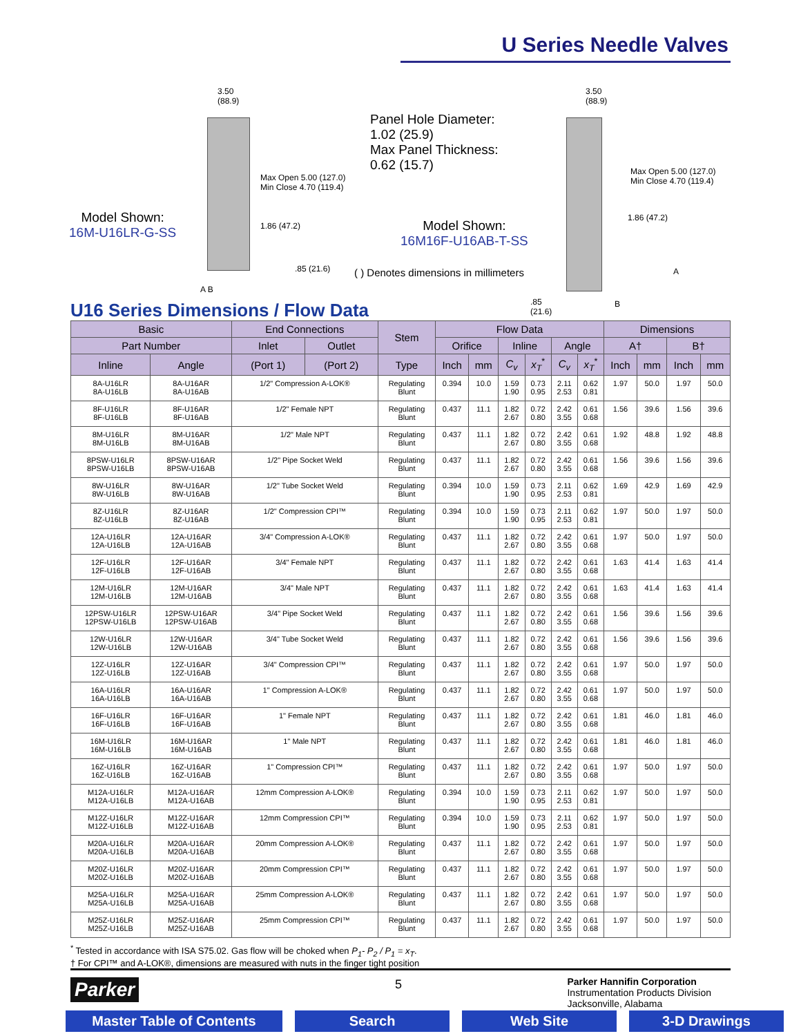U Series Needle Valves
3.50
(88.9)
Max Open 5.00 (127.0)
Min Close 4.70 (119.4)
1.86 (47.2)
.85 (21.6)
A B
Model Shown:
16M-U16LR-G-SS
Panel Hole Diameter:
1.02 (25.9)
Max Panel Thickness:
0.62 (15.7)
Model Shown:
16M16F-U16AB-T-SS
( ) Denotes dimensions in millimeters
3.50
(88.9)
Max Open 5.00 (127.0)
Min Close 4.70 (119.4)
1.86 (47.2)
A
.85
(21.6)
B
U16 Series Dimensions / Flow Data
| Basic | | End Connections | | Stem | Flow Data | | | | | | Dimensions | | | |
| --- | --- | --- | --- | --- | --- | --- | --- | --- | --- | --- | --- | --- | --- | --- |
| Part Number | | Inlet | Outlet | | Orifice | | Inline | | Angle | | A† | | B† | |
| Inline | Angle | (Port 1) | (Port 2) | Type | Inch | mm | C<sub>v</sub> | x<sub>T</sub><sup>*</sup> | C<sub>v</sub> | x<sub>T</sub><sup>*</sup> | Inch | mm | Inch | mm |
| 8A-U16LR 8A-U16LB | 8A-U16AR 8A-U16AB | 1/2" Compression A-LOK® | | Regulating Blunt | 0.394 | 10.0 | 1.59 1.90 | 0.73 0.95 | 2.11 2.53 | 0.62 0.81 | 1.97 | 50.0 | 1.97 | 50.0 |
| 8F-U16LR 8F-U16LB | 8F-U16AR 8F-U16AB | 1/2" Female NPT | | Regulating Blunt | 0.437 | 11.1 | 1.82 2.67 | 0.72 0.80 | 2.42 3.55 | 0.61 0.68 | 1.56 | 39.6 | 1.56 | 39.6 |
| 8M-U16LR 8M-U16LB | 8M-U16AR 8M-U16AB | 1/2" Male NPT | | Regulating Blunt | 0.437 | 11.1 | 1.82 2.67 | 0.72 0.80 | 2.42 3.55 | 0.61 0.68 | 1.92 | 48.8 | 1.92 | 48.8 |
| 8PSW-U16LR 8PSW-U16LB | 8PSW-U16AR 8PSW-U16AB | 1/2" Pipe Socket Weld | | Regulating Blunt | 0.437 | 11.1 | 1.82 2.67 | 0.72 0.80 | 2.42 3.55 | 0.61 0.68 | 1.56 | 39.6 | 1.56 | 39.6 |
| 8W-U16LR 8W-U16LB | 8W-U16AR 8W-U16AB | 1/2" Tube Socket Weld | | Regulating Blunt | 0.394 | 10.0 | 1.59 1.90 | 0.73 0.95 | 2.11 2.53 | 0.62 0.81 | 1.69 | 42.9 | 1.69 | 42.9 |
| 8Z-U16LR 8Z-U16LB | 8Z-U16AR 8Z-U16AB | 1/2" Compression CPI™ | | Regulating Blunt | 0.394 | 10.0 | 1.59 1.90 | 0.73 0.95 | 2.11 2.53 | 0.62 0.81 | 1.97 | 50.0 | 1.97 | 50.0 |
| 12A-U16LR 12A-U16LB | 12A-U16AR 12A-U16AB | 3/4" Compression A-LOK® | | Regulating Blunt | 0.437 | 11.1 | 1.82 2.67 | 0.72 0.80 | 2.42 3.55 | 0.61 0.68 | 1.97 | 50.0 | 1.97 | 50.0 |
| 12F-U16LR 12F-U16LB | 12F-U16AR 12F-U16AB | 3/4" Female NPT | | Regulating Blunt | 0.437 | 11.1 | 1.82 2.67 | 0.72 0.80 | 2.42 3.55 | 0.61 0.68 | 1.63 | 41.4 | 1.63 | 41.4 |
| 12M-U16LR 12M-U16LB | 12M-U16AR 12M-U16AB | 3/4" Male NPT | | Regulating Blunt | 0.437 | 11.1 | 1.82 2.67 | 0.72 0.80 | 2.42 3.55 | 0.61 0.68 | 1.63 | 41.4 | 1.63 | 41.4 |
| 12PSW-U16LR 12PSW-U16LB | 12PSW-U16AR 12PSW-U16AB | 3/4" Pipe Socket Weld | | Regulating Blunt | 0.437 | 11.1 | 1.82 2.67 | 0.72 0.80 | 2.42 3.55 | 0.61 0.68 | 1.56 | 39.6 | 1.56 | 39.6 |
| 12W-U16LR 12W-U16LB | 12W-U16AR 12W-U16AB | 3/4" Tube Socket Weld | | Regulating Blunt | 0.437 | 11.1 | 1.82 2.67 | 0.72 0.80 | 2.42 3.55 | 0.61 0.68 | 1.56 | 39.6 | 1.56 | 39.6 |
| 12Z-U16LR 12Z-U16LB | 12Z-U16AR 12Z-U16AB | 3/4" Compression CPI™ | | Regulating Blunt | 0.437 | 11.1 | 1.82 2.67 | 0.72 0.80 | 2.42 3.55 | 0.61 0.68 | 1.97 | 50.0 | 1.97 | 50.0 |
| 16A-U16LR 16A-U16LB | 16A-U16AR 16A-U16AB | 1" Compression A-LOK® | | Regulating Blunt | 0.437 | 11.1 | 1.82 2.67 | 0.72 0.80 | 2.42 3.55 | 0.61 0.68 | 1.97 | 50.0 | 1.97 | 50.0 |
| 16F-U16LR 16F-U16LB | 16F-U16AR 16F-U16AB | 1" Female NPT | | Regulating Blunt | 0.437 | 11.1 | 1.82 2.67 | 0.72 0.80 | 2.42 3.55 | 0.61 0.68 | 1.81 | 46.0 | 1.81 | 46.0 |
| 16M-U16LR 16M-U16LB | 16M-U16AR 16M-U16AB | 1" Male NPT | | Regulating Blunt | 0.437 | 11.1 | 1.82 2.67 | 0.72 0.80 | 2.42 3.55 | 0.61 0.68 | 1.81 | 46.0 | 1.81 | 46.0 |
| 16Z-U16LR 16Z-U16LB | 16Z-U16AR 16Z-U16AB | 1" Compression CPI™ | | Regulating Blunt | 0.437 | 11.1 | 1.82 2.67 | 0.72 0.80 | 2.42 3.55 | 0.61 0.68 | 1.97 | 50.0 | 1.97 | 50.0 |
| M12A-U16LR M12A-U16LB | M12A-U16AR M12A-U16AB | 12mm Compression A-LOK® | | Regulating Blunt | 0.394 | 10.0 | 1.59 1.90 | 0.73 0.95 | 2.11 2.53 | 0.62 0.81 | 1.97 | 50.0 | 1.97 | 50.0 |
| M12Z-U16LR M12Z-U16LB | M12Z-U16AR M12Z-U16AB | 12mm Compression CPI™ | | Regulating Blunt | 0.394 | 10.0 | 1.59 1.90 | 0.73 0.95 | 2.11 2.53 | 0.62 0.81 | 1.97 | 50.0 | 1.97 | 50.0 |
| M20A-U16LR M20A-U16LB | M20A-U16AR M20A-U16AB | 20mm Compression A-LOK® | | Regulating Blunt | 0.437 | 11.1 | 1.82 2.67 | 0.72 0.80 | 2.42 3.55 | 0.61 0.68 | 1.97 | 50.0 | 1.97 | 50.0 |
| M20Z-U16LR M20Z-U16LB | M20Z-U16AR M20Z-U16AB | 20mm Compression CPI™ | | Regulating Blunt | 0.437 | 11.1 | 1.82 2.67 | 0.72 0.80 | 2.42 3.55 | 0.61 0.68 | 1.97 | 50.0 | 1.97 | 50.0 |
| M25A-U16LR M25A-U16LB | M25A-U16AR M25A-U16AB | 25mm Compression A-LOK® | | Regulating Blunt | 0.437 | 11.1 | 1.82 2.67 | 0.72 0.80 | 2.42 3.55 | 0.61 0.68 | 1.97 | 50.0 | 1.97 | 50.0 |
| M25Z-U16LR M25Z-U16LB | M25Z-U16AR M25Z-U16AB | 25mm Compression CPI™ | | Regulating Blunt | 0.437 | 11.1 | 1.82 2.67 | 0.72 0.80 | 2.42 3.55 | 0.61 0.68 | 1.97 | 50.0 | 1.97 | 50.0 |
<sup>*</sup> Tested in accordance with ISA S75.02. Gas flow will be choked when P<sub>1</sub>- P<sub>2</sub> / P<sub>1</sub> = x<sub>T</sub>.
† For CPI™ and A-LOK®, dimensions are measured with nuts in the finger tight position
Parker 5
Parker Hannifin Corporation
Instrumentation Products Division
Jacksonville, Alabama
Master Table of Contents
Search Web Site 3-D Drawings